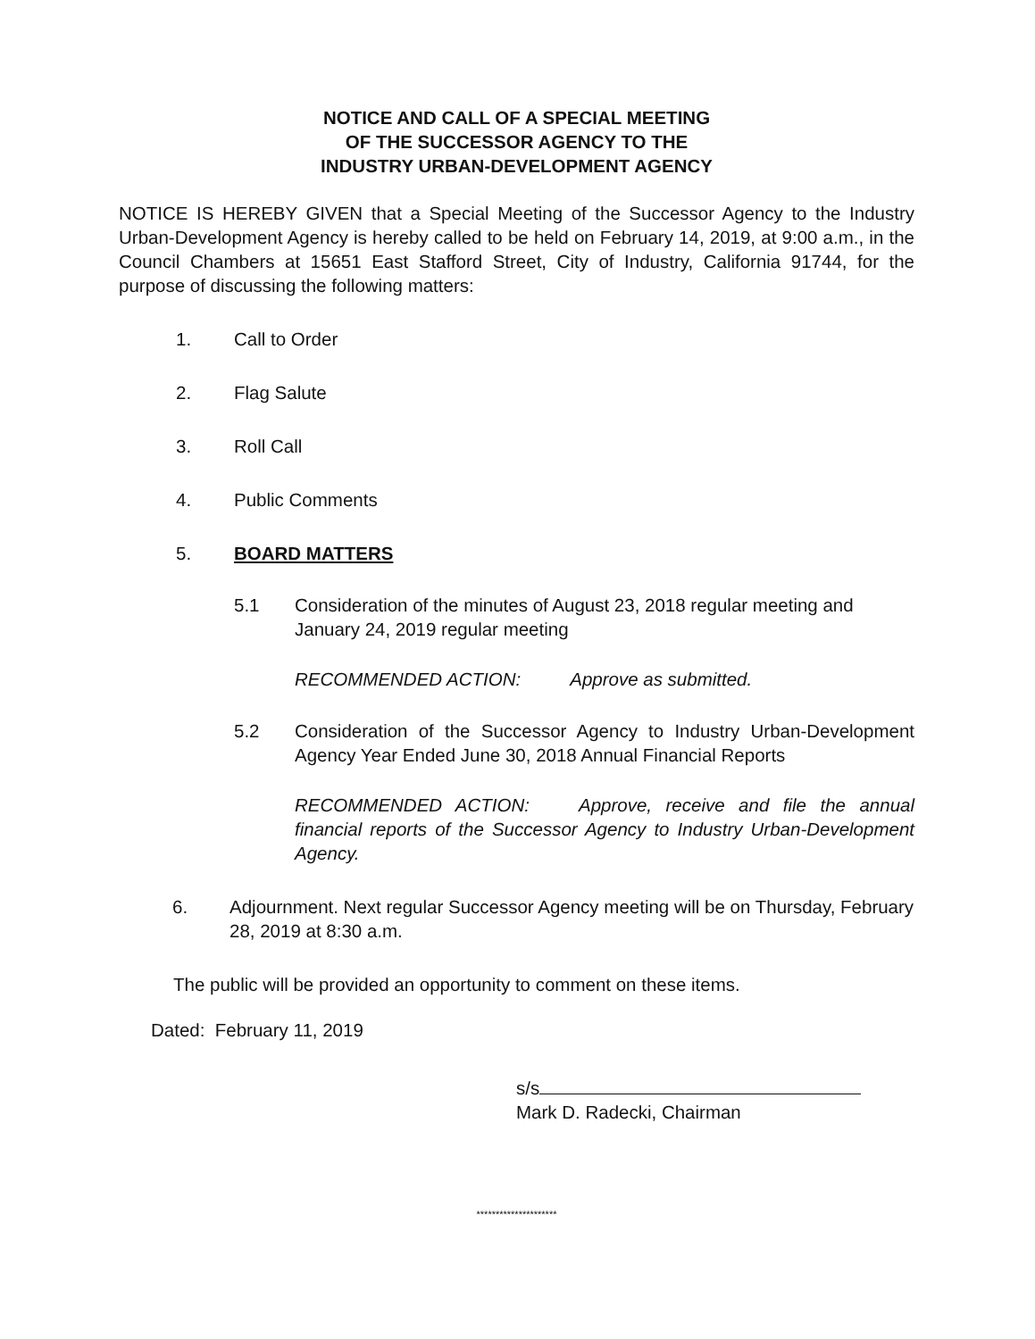NOTICE AND CALL OF A SPECIAL MEETING
OF THE SUCCESSOR AGENCY TO THE
INDUSTRY URBAN-DEVELOPMENT AGENCY
NOTICE IS HEREBY GIVEN that a Special Meeting of the Successor Agency to the Industry Urban-Development Agency is hereby called to be held on February 14, 2019, at 9:00 a.m., in the Council Chambers at 15651 East Stafford Street, City of Industry, California 91744, for the purpose of discussing the following matters:
1. Call to Order
2. Flag Salute
3. Roll Call
4. Public Comments
5. BOARD MATTERS
5.1 Consideration of the minutes of August 23, 2018 regular meeting and January 24, 2019 regular meeting
RECOMMENDED ACTION: Approve as submitted.
5.2 Consideration of the Successor Agency to Industry Urban-Development Agency Year Ended June 30, 2018 Annual Financial Reports
RECOMMENDED ACTION: Approve, receive and file the annual financial reports of the Successor Agency to Industry Urban-Development Agency.
6. Adjournment. Next regular Successor Agency meeting will be on Thursday, February 28, 2019 at 8:30 a.m.
The public will be provided an opportunity to comment on these items.
Dated: February 11, 2019
s/s
Mark D. Radecki, Chairman
*********************